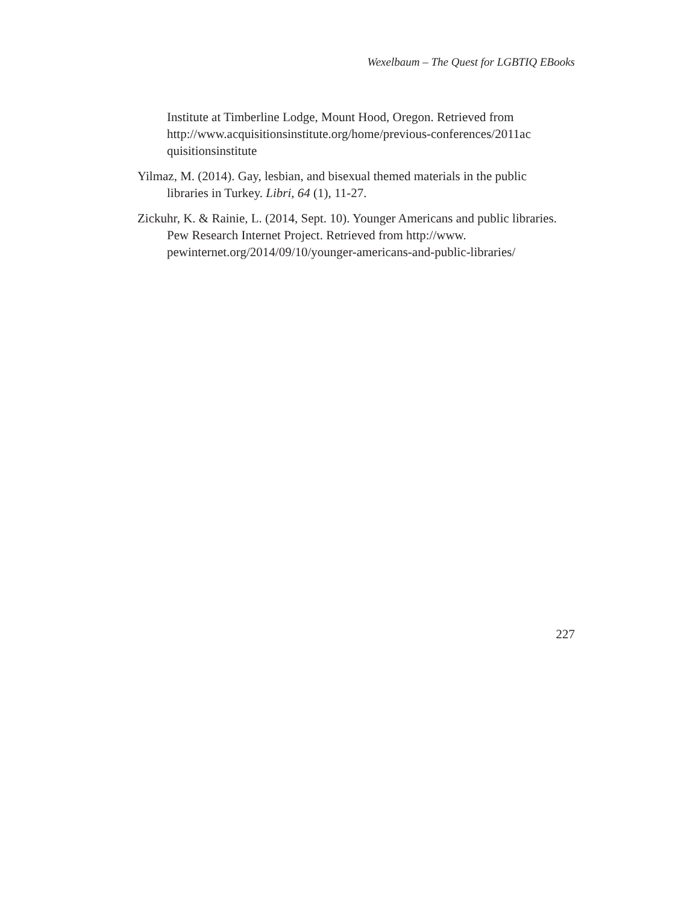Wexelbaum – The Quest for LGBTIQ EBooks
Institute at Timberline Lodge, Mount Hood, Oregon. Retrieved from http://www.acquisitionsinstitute.org/home/previous-conferences/2011ac quisitionsinstitute
Yilmaz, M. (2014). Gay, lesbian, and bisexual themed materials in the public libraries in Turkey. Libri, 64 (1), 11-27.
Zickuhr, K. & Rainie, L. (2014, Sept. 10). Younger Americans and public libraries. Pew Research Internet Project. Retrieved from http://www. pewinternet.org/2014/09/10/younger-americans-and-public-libraries/
227